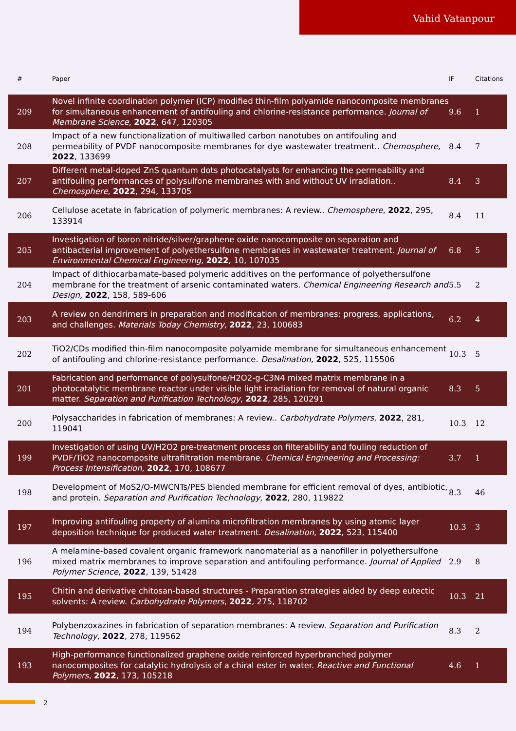Vahid Vatanpour
| # | Paper | IF | Citations |
| --- | --- | --- | --- |
| 209 | Novel infinite coordination polymer (ICP) modified thin-film polyamide nanocomposite membranes for simultaneous enhancement of antifouling and chlorine-resistance performance. Journal of Membrane Science , 2022 , 647, 120305 | 9.6 | 1 |
| 208 | Impact of a new functionalization of multiwalled carbon nanotubes on antifouling and permeability of PVDF nanocomposite membranes for dye wastewater treatment.. Chemosphere , 2022 , 133699 | 8.4 | 7 |
| 207 | Different metal-doped ZnS quantum dots photocatalysts for enhancing the permeability and antifouling performances of polysulfone membranes with and without UV irradiation.. Chemosphere , 2022 , 294, 133705 | 8.4 | 3 |
| 206 | Cellulose acetate in fabrication of polymeric membranes: A review.. Chemosphere , 2022 , 295, 133914 | 8.4 | 11 |
| 205 | Investigation of boron nitride/silver/graphene oxide nanocomposite on separation and antibacterial improvement of polyethersulfone membranes in wastewater treatment. Journal of Environmental Chemical Engineering , 2022 , 10, 107035 | 6.8 | 5 |
| 204 | Impact of dithiocarbamate-based polymeric additives on the performance of polyethersulfone membrane for the treatment of arsenic contaminated waters. Chemical Engineering Research and Design , 2022 , 158, 589-606 | 5.5 | 2 |
| 203 | A review on dendrimers in preparation and modification of membranes: progress, applications, and challenges. Materials Today Chemistry , 2022 , 23, 100683 | 6.2 | 4 |
| 202 | TiO2/CDs modified thin-film nanocomposite polyamide membrane for simultaneous enhancement of antifouling and chlorine-resistance performance. Desalination , 2022 , 525, 115506 | 10.3 | 5 |
| 201 | Fabrication and performance of polysulfone/H2O2-g-C3N4 mixed matrix membrane in a photocatalytic membrane reactor under visible light irradiation for removal of natural organic matter. Separation and Purification Technology , 2022 , 285, 120291 | 8.3 | 5 |
| 200 | Polysaccharides in fabrication of membranes: A review.. Carbohydrate Polymers , 2022 , 281, 119041 | 10.3 | 12 |
| 199 | Investigation of using UV/H2O2 pre-treatment process on filterability and fouling reduction of PVDF/TiO2 nanocomposite ultrafiltration membrane. Chemical Engineering and Processing: Process Intensification , 2022 , 170, 108677 | 3.7 | 1 |
| 198 | Development of MoS2/O-MWCNTs/PES blended membrane for efficient removal of dyes, antibiotic, and protein. Separation and Purification Technology , 2022 , 280, 119822 | 8.3 | 46 |
| 197 | Improving antifouling property of alumina microfiltration membranes by using atomic layer deposition technique for produced water treatment. Desalination , 2022 , 523, 115400 | 10.3 | 3 |
| 196 | A melamine-based covalent organic framework nanomaterial as a nanofiller in polyethersulfone mixed matrix membranes to improve separation and antifouling performance. Journal of Applied Polymer Science , 2022 , 139, 51428 | 2.9 | 8 |
| 195 | Chitin and derivative chitosan-based structures - Preparation strategies aided by deep eutectic solvents: A review. Carbohydrate Polymers , 2022 , 275, 118702 | 10.3 | 21 |
| 194 | Polybenzoxazines in fabrication of separation membranes: A review. Separation and Purification Technology , 2022 , 278, 119562 | 8.3 | 2 |
| 193 | High-performance functionalized graphene oxide reinforced hyperbranched polymer nanocomposites for catalytic hydrolysis of a chiral ester in water. Reactive and Functional Polymers , 2022 , 173, 105218 | 4.6 | 1 |
2